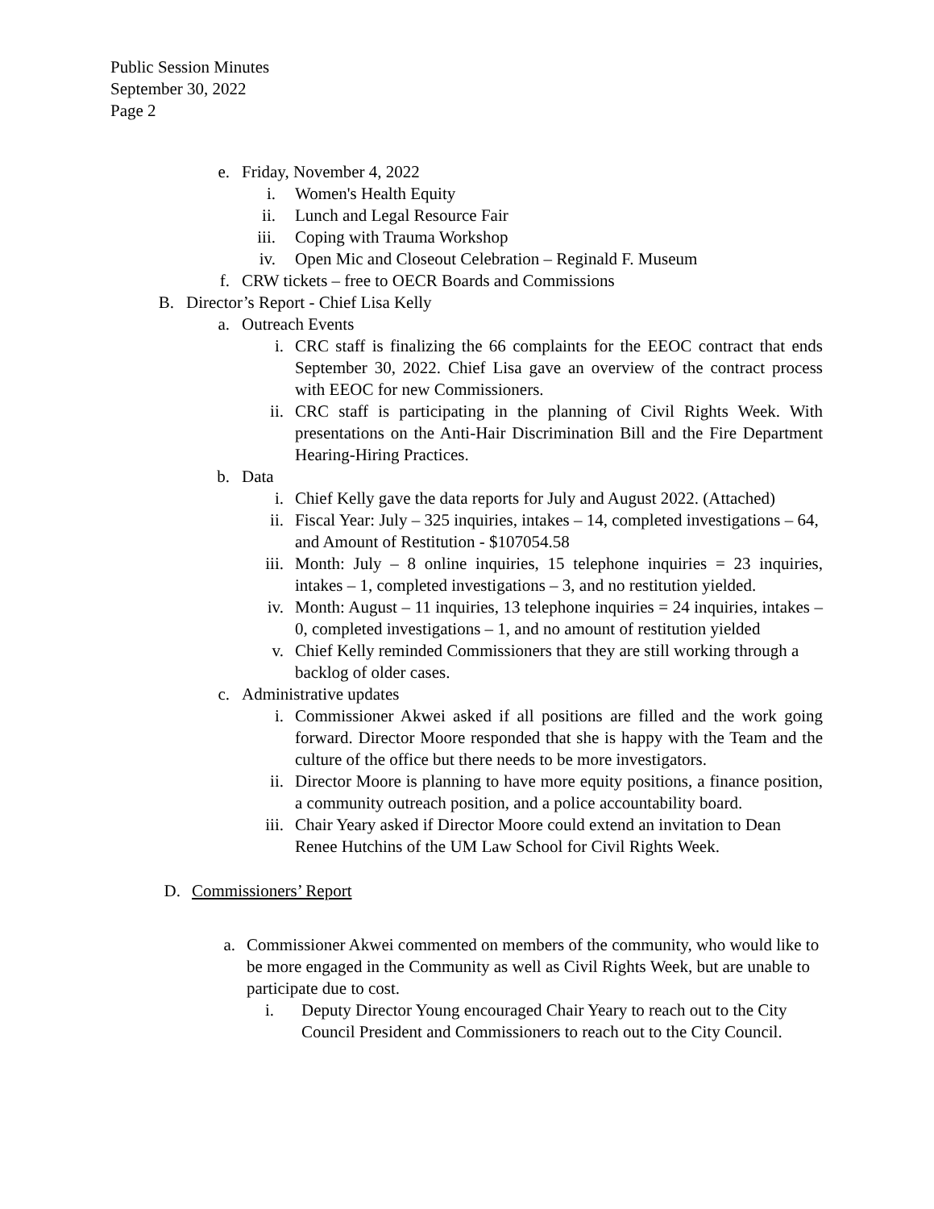Public Session Minutes
September 30, 2022
Page 2
e. Friday, November 4, 2022
i. Women's Health Equity
ii. Lunch and Legal Resource Fair
iii. Coping with Trauma Workshop
iv. Open Mic and Closeout Celebration – Reginald F. Museum
f. CRW tickets – free to OECR Boards and Commissions
B. Director’s Report - Chief Lisa Kelly
a. Outreach Events
i. CRC staff is finalizing the 66 complaints for the EEOC contract that ends September 30, 2022. Chief Lisa gave an overview of the contract process with EEOC for new Commissioners.
ii. CRC staff is participating in the planning of Civil Rights Week. With presentations on the Anti-Hair Discrimination Bill and the Fire Department Hearing-Hiring Practices.
b. Data
i. Chief Kelly gave the data reports for July and August 2022. (Attached)
ii. Fiscal Year: July – 325 inquiries, intakes – 14, completed investigations – 64, and Amount of Restitution - $107054.58
iii. Month: July – 8 online inquiries, 15 telephone inquiries = 23 inquiries, intakes – 1, completed investigations – 3, and no restitution yielded.
iv. Month: August – 11 inquiries, 13 telephone inquiries = 24 inquiries, intakes – 0, completed investigations – 1, and no amount of restitution yielded
v. Chief Kelly reminded Commissioners that they are still working through a backlog of older cases.
c. Administrative updates
i. Commissioner Akwei asked if all positions are filled and the work going forward. Director Moore responded that she is happy with the Team and the culture of the office but there needs to be more investigators.
ii. Director Moore is planning to have more equity positions, a finance position, a community outreach position, and a police accountability board.
iii. Chair Yeary asked if Director Moore could extend an invitation to Dean Renee Hutchins of the UM Law School for Civil Rights Week.
D. Commissioners’ Report
a. Commissioner Akwei commented on members of the community, who would like to be more engaged in the Community as well as Civil Rights Week, but are unable to participate due to cost.
i. Deputy Director Young encouraged Chair Yeary to reach out to the City Council President and Commissioners to reach out to the City Council.